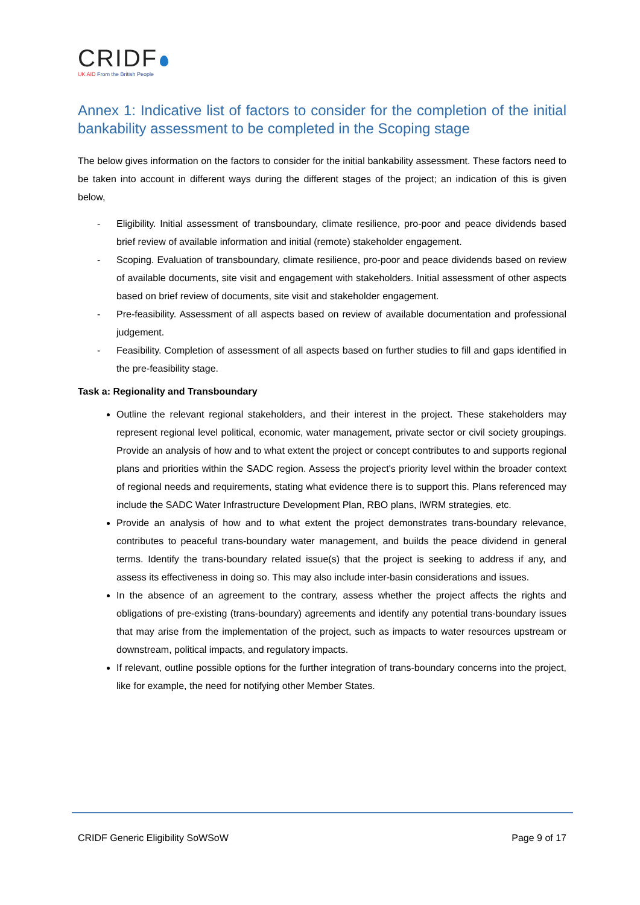CRIDF
UK AID From the British People
Annex 1: Indicative list of factors to consider for the completion of the initial bankability assessment to be completed in the Scoping stage
The below gives information on the factors to consider for the initial bankability assessment. These factors need to be taken into account in different ways during the different stages of the project; an indication of this is given below,
- Eligibility. Initial assessment of transboundary, climate resilience, pro-poor and peace dividends based brief review of available information and initial (remote) stakeholder engagement.
- Scoping. Evaluation of transboundary, climate resilience, pro-poor and peace dividends based on review of available documents, site visit and engagement with stakeholders. Initial assessment of other aspects based on brief review of documents, site visit and stakeholder engagement.
- Pre-feasibility. Assessment of all aspects based on review of available documentation and professional judgement.
- Feasibility. Completion of assessment of all aspects based on further studies to fill and gaps identified in the pre-feasibility stage.
Task a: Regionality and Transboundary
Outline the relevant regional stakeholders, and their interest in the project. These stakeholders may represent regional level political, economic, water management, private sector or civil society groupings. Provide an analysis of how and to what extent the project or concept contributes to and supports regional plans and priorities within the SADC region. Assess the project's priority level within the broader context of regional needs and requirements, stating what evidence there is to support this. Plans referenced may include the SADC Water Infrastructure Development Plan, RBO plans, IWRM strategies, etc.
Provide an analysis of how and to what extent the project demonstrates trans-boundary relevance, contributes to peaceful trans-boundary water management, and builds the peace dividend in general terms. Identify the trans-boundary related issue(s) that the project is seeking to address if any, and assess its effectiveness in doing so. This may also include inter-basin considerations and issues.
In the absence of an agreement to the contrary, assess whether the project affects the rights and obligations of pre-existing (trans-boundary) agreements and identify any potential trans-boundary issues that may arise from the implementation of the project, such as impacts to water resources upstream or downstream, political impacts, and regulatory impacts.
If relevant, outline possible options for the further integration of trans-boundary concerns into the project, like for example, the need for notifying other Member States.
CRIDF Generic Eligibility SoWSoW Page 9 of 17